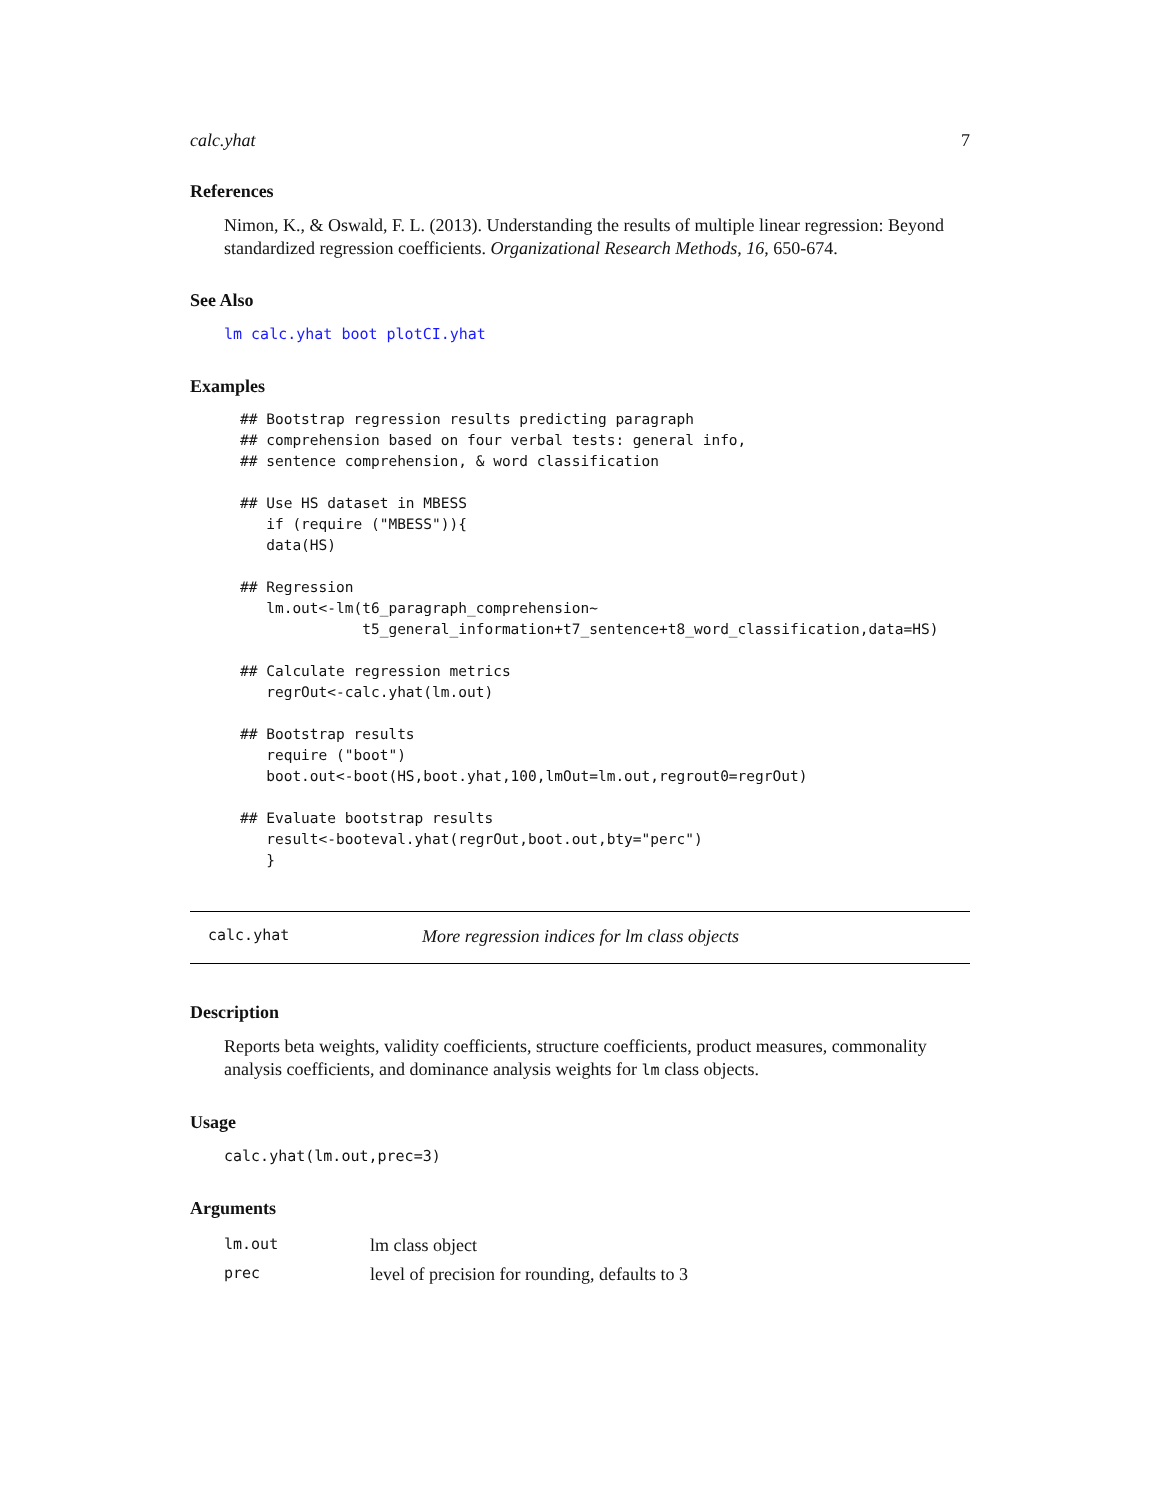calc.yhat 7
References
Nimon, K., & Oswald, F. L. (2013). Understanding the results of multiple linear regression: Beyond standardized regression coefficients. Organizational Research Methods, 16, 650-674.
See Also
lm calc.yhat boot plotCI.yhat
Examples
## Bootstrap regression results predicting paragraph
## comprehension based on four verbal tests: general info,
## sentence comprehension, & word classification

## Use HS dataset in MBESS
   if (require ("MBESS")){
   data(HS)

## Regression
   lm.out<-lm(t6_paragraph_comprehension~
              t5_general_information+t7_sentence+t8_word_classification,data=HS)

## Calculate regression metrics
   regrOut<-calc.yhat(lm.out)

## Bootstrap results
   require ("boot")
   boot.out<-boot(HS,boot.yhat,100,lmOut=lm.out,regrout0=regrOut)

## Evaluate bootstrap results
   result<-booteval.yhat(regrOut,boot.out,bty="perc")
   }
calc.yhat More regression indices for lm class objects
Description
Reports beta weights, validity coefficients, structure coefficients, product measures, commonality analysis coefficients, and dominance analysis weights for lm class objects.
Usage
calc.yhat(lm.out,prec=3)
Arguments
| lm.out | lm class object |
| prec | level of precision for rounding, defaults to 3 |